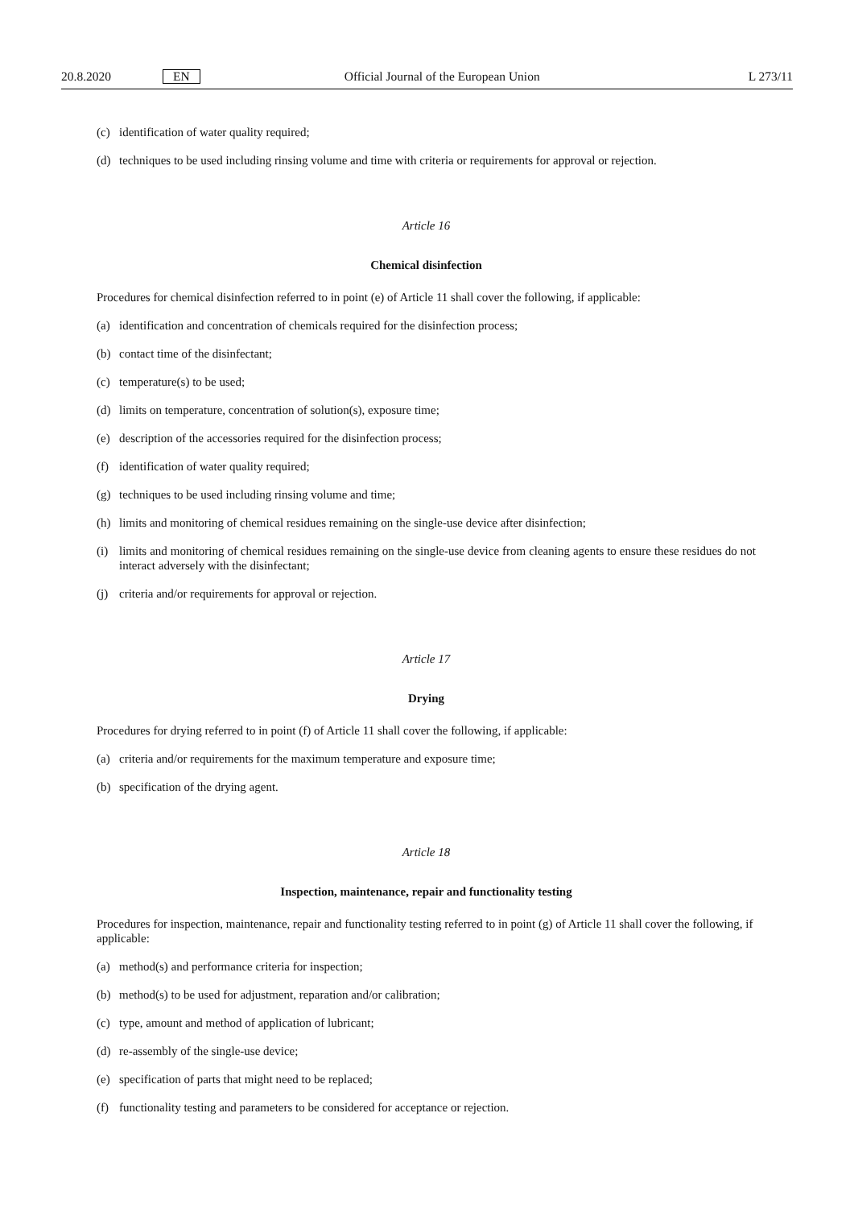20.8.2020 EN Official Journal of the European Union L 273/11
(c) identification of water quality required;
(d) techniques to be used including rinsing volume and time with criteria or requirements for approval or rejection.
Article 16
Chemical disinfection
Procedures for chemical disinfection referred to in point (e) of Article 11 shall cover the following, if applicable:
(a) identification and concentration of chemicals required for the disinfection process;
(b) contact time of the disinfectant;
(c) temperature(s) to be used;
(d) limits on temperature, concentration of solution(s), exposure time;
(e) description of the accessories required for the disinfection process;
(f) identification of water quality required;
(g) techniques to be used including rinsing volume and time;
(h) limits and monitoring of chemical residues remaining on the single-use device after disinfection;
(i) limits and monitoring of chemical residues remaining on the single-use device from cleaning agents to ensure these residues do not interact adversely with the disinfectant;
(j) criteria and/or requirements for approval or rejection.
Article 17
Drying
Procedures for drying referred to in point (f) of Article 11 shall cover the following, if applicable:
(a) criteria and/or requirements for the maximum temperature and exposure time;
(b) specification of the drying agent.
Article 18
Inspection, maintenance, repair and functionality testing
Procedures for inspection, maintenance, repair and functionality testing referred to in point (g) of Article 11 shall cover the following, if applicable:
(a) method(s) and performance criteria for inspection;
(b) method(s) to be used for adjustment, reparation and/or calibration;
(c) type, amount and method of application of lubricant;
(d) re-assembly of the single-use device;
(e) specification of parts that might need to be replaced;
(f) functionality testing and parameters to be considered for acceptance or rejection.